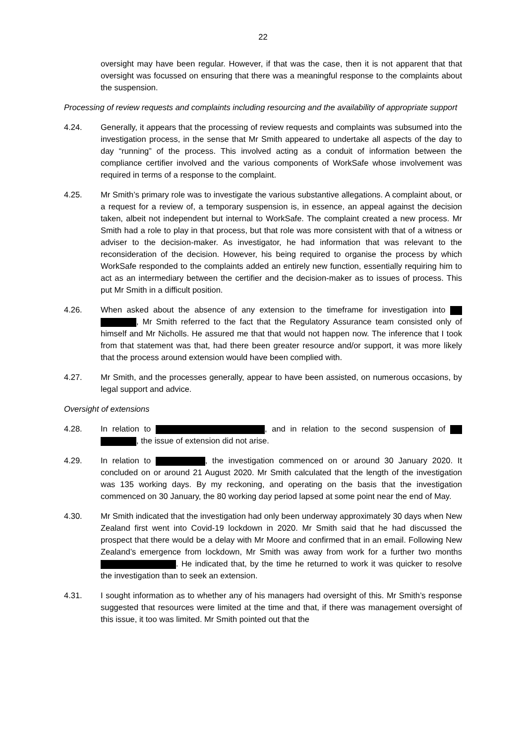22
oversight may have been regular. However, if that was the case, then it is not apparent that that oversight was focussed on ensuring that there was a meaningful response to the complaints about the suspension.
Processing of review requests and complaints including resourcing and the availability of appropriate support
4.24. Generally, it appears that the processing of review requests and complaints was subsumed into the investigation process, in the sense that Mr Smith appeared to undertake all aspects of the day to day “running” of the process. This involved acting as a conduit of information between the compliance certifier involved and the various components of WorkSafe whose involvement was required in terms of a response to the complaint.
4.25. Mr Smith’s primary role was to investigate the various substantive allegations. A complaint about, or a request for a review of, a temporary suspension is, in essence, an appeal against the decision taken, albeit not independent but internal to WorkSafe. The complaint created a new process. Mr Smith had a role to play in that process, but that role was more consistent with that of a witness or adviser to the decision-maker. As investigator, he had information that was relevant to the reconsideration of the decision. However, his being required to organise the process by which WorkSafe responded to the complaints added an entirely new function, essentially requiring him to act as an intermediary between the certifier and the decision-maker as to issues of process. This put Mr Smith in a difficult position.
4.26. When asked about the absence of any extension to the timeframe for investigation into , Mr Smith referred to the fact that the Regulatory Assurance team consisted only of himself and Mr Nicholls. He assured me that that would not happen now. The inference that I took from that statement was that, had there been greater resource and/or support, it was more likely that the process around extension would have been complied with.
4.27. Mr Smith, and the processes generally, appear to have been assisted, on numerous occasions, by legal support and advice.
Oversight of extensions
4.28. In relation to , and in relation to the second suspension of , the issue of extension did not arise.
4.29. In relation to , the investigation commenced on or around 30 January 2020. It concluded on or around 21 August 2020. Mr Smith calculated that the length of the investigation was 135 working days. By my reckoning, and operating on the basis that the investigation commenced on 30 January, the 80 working day period lapsed at some point near the end of May.
4.30. Mr Smith indicated that the investigation had only been underway approximately 30 days when New Zealand first went into Covid-19 lockdown in 2020. Mr Smith said that he had discussed the prospect that there would be a delay with Mr Moore and confirmed that in an email. Following New Zealand’s emergence from lockdown, Mr Smith was away from work for a further two months . He indicated that, by the time he returned to work it was quicker to resolve the investigation than to seek an extension.
4.31. I sought information as to whether any of his managers had oversight of this. Mr Smith’s response suggested that resources were limited at the time and that, if there was management oversight of this issue, it too was limited. Mr Smith pointed out that the